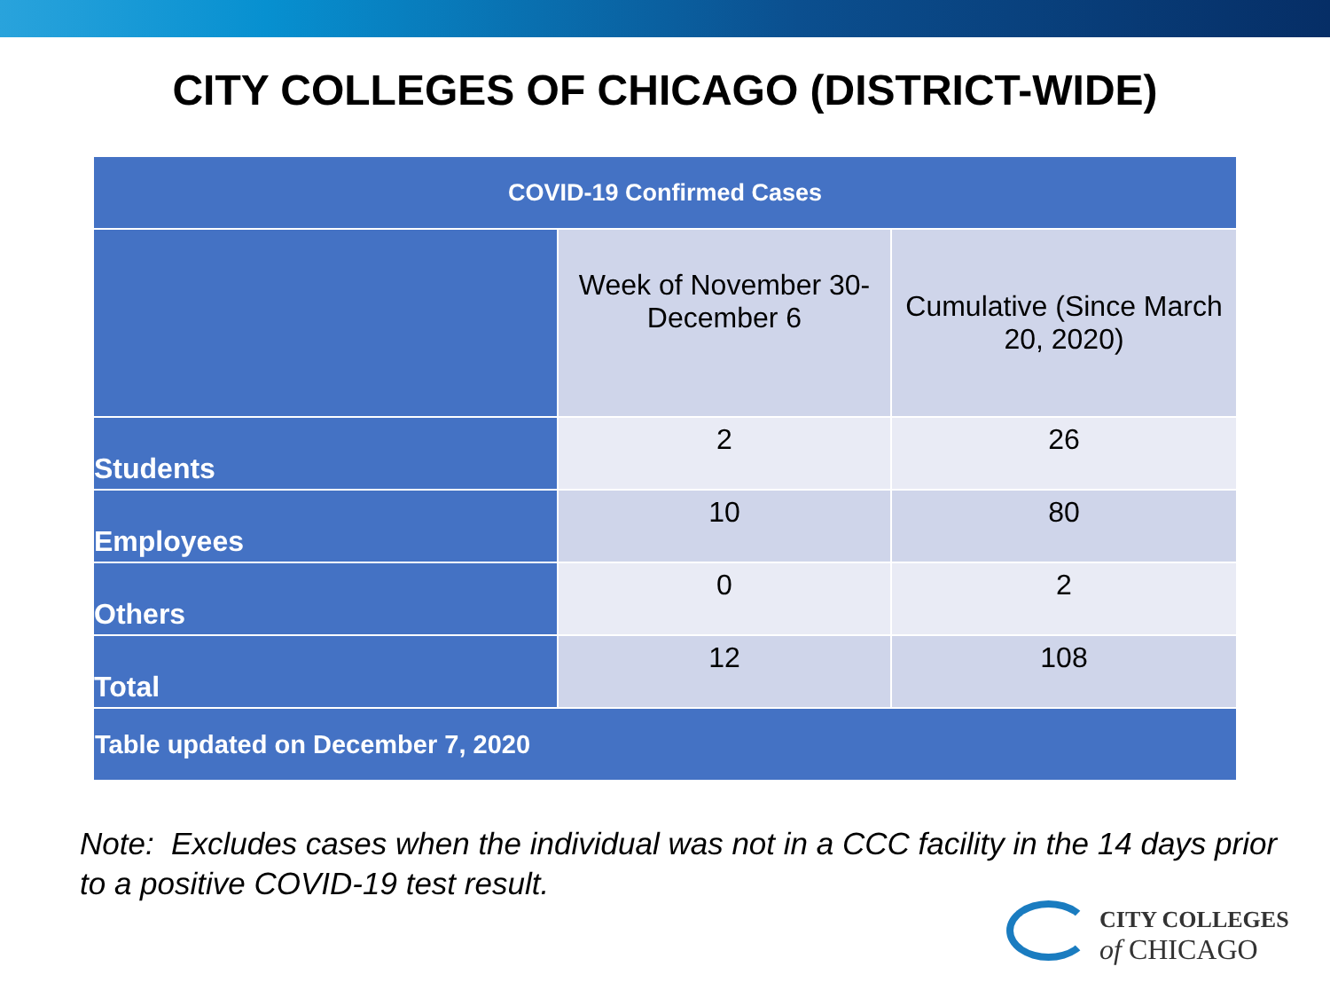CITY COLLEGES OF CHICAGO (DISTRICT-WIDE)
| COVID-19 Confirmed Cases | | |
| --- | --- | --- |
| | Week of November 30-December 6 | Cumulative (Since March 20, 2020) |
| Students | 2 | 26 |
| Employees | 10 | 80 |
| Others | 0 | 2 |
| Total | 12 | 108 |
| Table updated on December 7, 2020 | | |
Note: Excludes cases when the individual was not in a CCC facility in the 14 days prior to a positive COVID-19 test result.
CITY COLLEGES
of CHICAGO